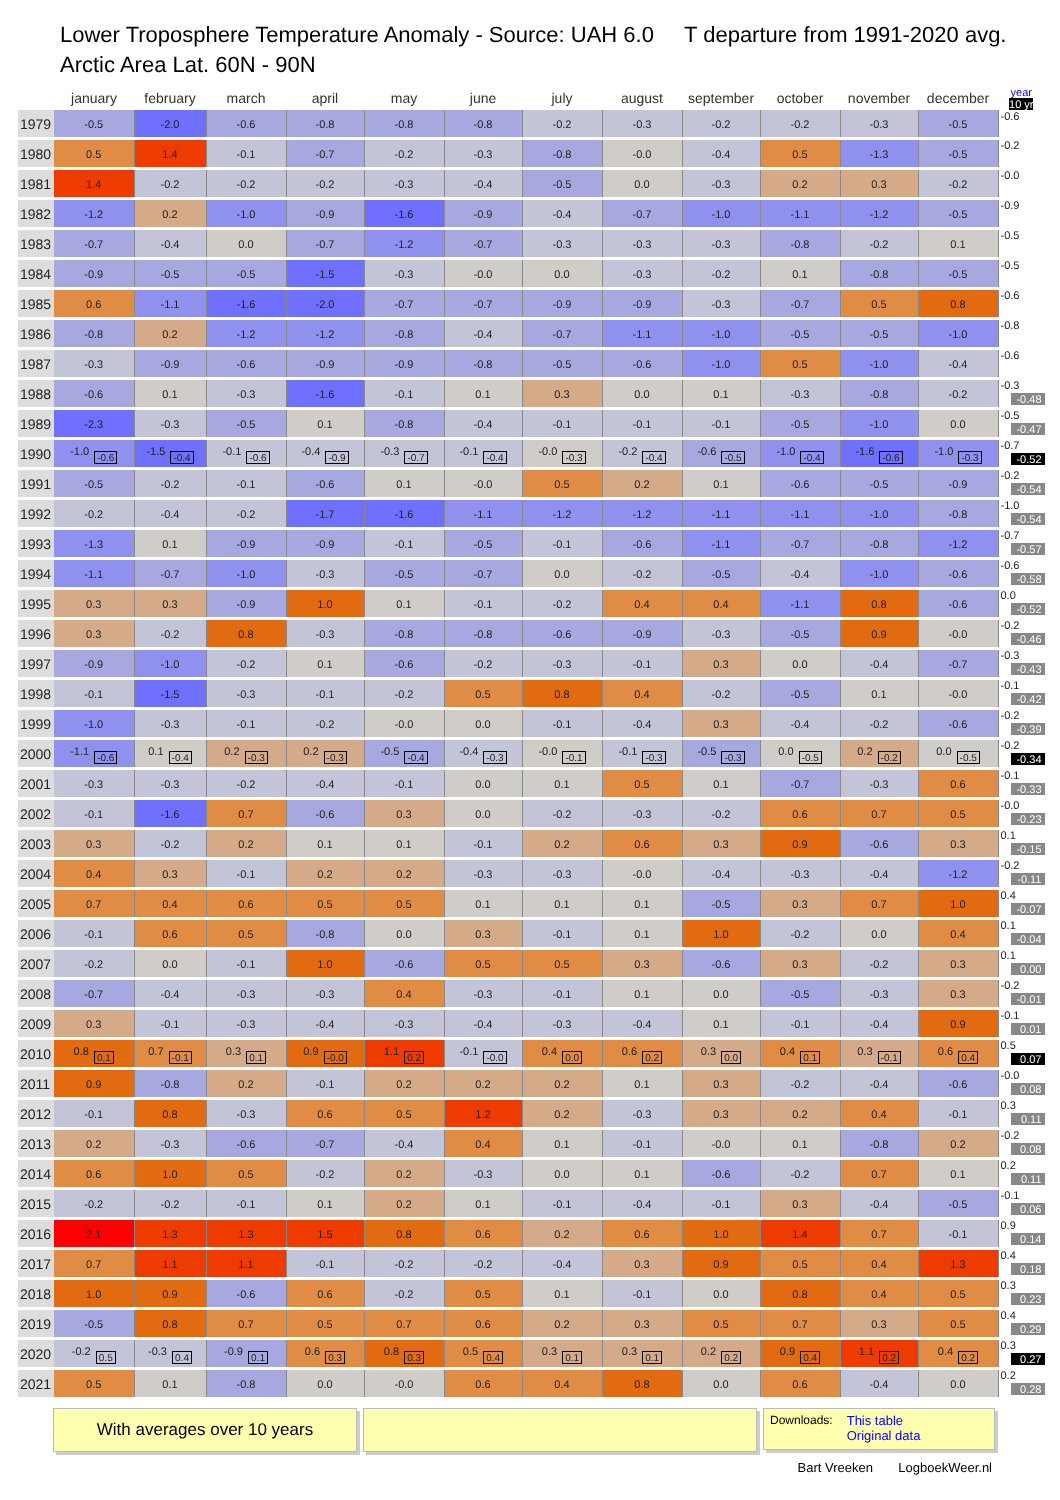Lower Troposphere Temperature Anomaly - Source: UAH 6.0 T departure from 1991-2020 avg.
Arctic Area Lat. 60N - 90N
| | january | february | march | april | may | june | july | august | september | october | november | december | year 10 yr |
| --- | --- | --- | --- | --- | --- | --- | --- | --- | --- | --- | --- | --- | --- |
| 1979 | -0.5 | -2.0 | -0.6 | -0.8 | -0.8 | -0.8 | -0.2 | -0.3 | -0.2 | -0.2 | -0.3 | -0.5 | -0.6 |
| 1980 | 0.5 | 1.4 | -0.1 | -0.7 | -0.2 | -0.3 | -0.8 | -0.0 | -0.4 | 0.5 | -1.3 | -0.5 | -0.2 |
| 1981 | 1.4 | -0.2 | -0.2 | -0.2 | -0.3 | -0.4 | -0.5 | 0.0 | -0.3 | 0.2 | 0.3 | -0.2 | -0.0 |
| 1982 | -1.2 | 0.2 | -1.0 | -0.9 | -1.6 | -0.9 | -0.4 | -0.7 | -1.0 | -1.1 | -1.2 | -0.5 | -0.9 |
| 1983 | -0.7 | -0.4 | 0.0 | -0.7 | -1.2 | -0.7 | -0.3 | -0.3 | -0.3 | -0.8 | -0.2 | 0.1 | -0.5 |
| 1984 | -0.9 | -0.5 | -0.5 | -1.5 | -0.3 | -0.0 | 0.0 | -0.3 | -0.2 | 0.1 | -0.8 | -0.5 | -0.5 |
| 1985 | 0.6 | -1.1 | -1.6 | -2.0 | -0.7 | -0.7 | -0.9 | -0.9 | -0.3 | -0.7 | 0.5 | 0.8 | -0.6 |
| 1986 | -0.8 | 0.2 | -1.2 | -1.2 | -0.8 | -0.4 | -0.7 | -1.1 | -1.0 | -0.5 | -0.5 | -1.0 | -0.8 |
| 1987 | -0.3 | -0.9 | -0.6 | -0.9 | -0.9 | -0.8 | -0.5 | -0.6 | -1.0 | 0.5 | -1.0 | -0.4 | -0.6 |
| 1988 | -0.6 | 0.1 | -0.3 | -1.6 | -0.1 | 0.1 | 0.3 | 0.0 | 0.1 | -0.3 | -0.8 | -0.2 | -0.3 -0.48 |
| 1989 | -2.3 | -0.3 | -0.5 | 0.1 | -0.8 | -0.4 | -0.1 | -0.1 | -0.1 | -0.5 | -1.0 | 0.0 | -0.5 -0.47 |
| 1990 | -1.0 -0.6 | -1.5 -0.4 | -0.1 -0.6 | -0.4 -0.9 | -0.3 -0.7 | -0.1 -0.4 | -0.0 -0.3 | -0.2 -0.4 | -0.6 -0.5 | -1.0 -0.4 | -1.6 -0.6 | -1.0 -0.3 | -0.7 -0.52 |
| 1991 | -0.5 | -0.2 | -0.1 | -0.6 | 0.1 | -0.0 | 0.5 | 0.2 | 0.1 | -0.6 | -0.5 | -0.9 | -0.2 -0.54 |
| 1992 | -0.2 | -0.4 | -0.2 | -1.7 | -1.6 | -1.1 | -1.2 | -1.2 | -1.1 | -1.1 | -1.0 | -0.8 | -1.0 -0.54 |
| 1993 | -1.3 | 0.1 | -0.9 | -0.9 | -0.1 | -0.5 | -0.1 | -0.6 | -1.1 | -0.7 | -0.8 | -1.2 | -0.7 -0.57 |
| 1994 | -1.1 | -0.7 | -1.0 | -0.3 | -0.5 | -0.7 | 0.0 | -0.2 | -0.5 | -0.4 | -1.0 | -0.6 | -0.6 -0.58 |
| 1995 | 0.3 | 0.3 | -0.9 | 1.0 | 0.1 | -0.1 | -0.2 | 0.4 | 0.4 | -1.1 | 0.8 | -0.6 | 0.0 -0.52 |
| 1996 | 0.3 | -0.2 | 0.8 | -0.3 | -0.8 | -0.8 | -0.6 | -0.9 | -0.3 | -0.5 | 0.9 | -0.0 | -0.2 -0.46 |
| 1997 | -0.9 | -1.0 | -0.2 | 0.1 | -0.6 | -0.2 | -0.3 | -0.1 | 0.3 | 0.0 | -0.4 | -0.7 | -0.3 -0.43 |
| 1998 | -0.1 | -1.5 | -0.3 | -0.1 | -0.2 | 0.5 | 0.8 | 0.4 | -0.2 | -0.5 | 0.1 | -0.0 | -0.1 -0.42 |
| 1999 | -1.0 | -0.3 | -0.1 | -0.2 | -0.0 | 0.0 | -0.1 | -0.4 | 0.3 | -0.4 | -0.2 | -0.6 | -0.2 -0.39 |
| 2000 | -1.1 -0.6 | 0.1 -0.4 | 0.2 -0.3 | 0.2 -0.3 | -0.5 -0.4 | -0.4 -0.3 | -0.0 -0.1 | -0.1 -0.3 | -0.5 -0.3 | 0.0 -0.5 | 0.2 -0.2 | 0.0 -0.5 | -0.2 -0.34 |
| 2001 | -0.3 | -0.3 | -0.2 | -0.4 | -0.1 | 0.0 | 0.1 | 0.5 | 0.1 | -0.7 | -0.3 | 0.6 | -0.1 -0.33 |
| 2002 | -0.1 | -1.6 | 0.7 | -0.6 | 0.3 | 0.0 | -0.2 | -0.3 | -0.2 | 0.6 | 0.7 | 0.5 | -0.0 -0.23 |
| 2003 | 0.3 | -0.2 | 0.2 | 0.1 | 0.1 | -0.1 | 0.2 | 0.6 | 0.3 | 0.9 | -0.6 | 0.3 | 0.1 -0.15 |
| 2004 | 0.4 | 0.3 | -0.1 | 0.2 | 0.2 | -0.3 | -0.3 | -0.0 | -0.4 | -0.3 | -0.4 | -1.2 | -0.2 -0.11 |
| 2005 | 0.7 | 0.4 | 0.6 | 0.5 | 0.5 | 0.1 | 0.1 | 0.1 | -0.5 | 0.3 | 0.7 | 1.0 | 0.4 -0.07 |
| 2006 | -0.1 | 0.6 | 0.5 | -0.8 | 0.0 | 0.3 | -0.1 | 0.1 | 1.0 | -0.2 | 0.0 | 0.4 | 0.1 -0.04 |
| 2007 | -0.2 | 0.0 | -0.1 | 1.0 | -0.6 | 0.5 | 0.5 | 0.3 | -0.6 | 0.3 | -0.2 | 0.3 | 0.1 0.00 |
| 2008 | -0.7 | -0.4 | -0.3 | -0.3 | 0.4 | -0.3 | -0.1 | 0.1 | 0.0 | -0.5 | -0.3 | 0.3 | -0.2 -0.01 |
| 2009 | 0.3 | -0.1 | -0.3 | -0.4 | -0.3 | -0.4 | -0.3 | -0.4 | 0.1 | -0.1 | -0.4 | 0.9 | -0.1 0.01 |
| 2010 | 0.8 0.1 | 0.7 -0.1 | 0.3 0.1 | 0.9 -0.0 | 1.1 0.2 | -0.1 -0.0 | 0.4 0.0 | 0.6 0.2 | 0.3 0.0 | 0.4 0.1 | 0.3 -0.1 | 0.6 0.4 | 0.5 0.07 |
| 2011 | 0.9 | -0.8 | 0.2 | -0.1 | 0.2 | 0.2 | 0.2 | 0.1 | 0.3 | -0.2 | -0.4 | -0.6 | -0.0 0.08 |
| 2012 | -0.1 | 0.8 | -0.3 | 0.6 | 0.5 | 1.2 | 0.2 | -0.3 | 0.3 | 0.2 | 0.4 | -0.1 | 0.3 0.11 |
| 2013 | 0.2 | -0.3 | -0.6 | -0.7 | -0.4 | 0.4 | 0.1 | -0.1 | -0.0 | 0.1 | -0.8 | 0.2 | -0.2 0.08 |
| 2014 | 0.6 | 1.0 | 0.5 | -0.2 | 0.2 | -0.3 | 0.0 | 0.1 | -0.6 | -0.2 | 0.7 | 0.1 | 0.2 0.11 |
| 2015 | -0.2 | -0.2 | -0.1 | 0.1 | 0.2 | 0.1 | -0.1 | -0.4 | -0.1 | 0.3 | -0.4 | -0.5 | -0.1 0.06 |
| 2016 | 2.1 | 1.3 | 1.3 | 1.5 | 0.8 | 0.6 | 0.2 | 0.6 | 1.0 | 1.4 | 0.7 | -0.1 | 0.9 0.14 |
| 2017 | 0.7 | 1.1 | 1.1 | -0.1 | -0.2 | -0.2 | -0.4 | 0.3 | 0.9 | 0.5 | 0.4 | 1.3 | 0.4 0.18 |
| 2018 | 1.0 | 0.9 | -0.6 | 0.6 | -0.2 | 0.5 | 0.1 | -0.1 | 0.0 | 0.8 | 0.4 | 0.5 | 0.3 0.23 |
| 2019 | -0.5 | 0.8 | 0.7 | 0.5 | 0.7 | 0.6 | 0.2 | 0.3 | 0.5 | 0.7 | 0.3 | 0.5 | 0.4 0.29 |
| 2020 | -0.2 0.5 | -0.3 0.4 | -0.9 0.1 | 0.6 0.3 | 0.8 0.3 | 0.5 0.4 | 0.3 0.1 | 0.3 0.1 | 0.2 0.2 | 0.9 0.4 | 1.1 0.2 | 0.4 0.2 | 0.3 0.27 |
| 2021 | 0.5 | 0.1 | -0.8 | 0.0 | -0.0 | 0.6 | 0.4 | 0.8 | 0.0 | 0.6 | -0.4 | 0.0 | 0.2 0.28 |
With averages over 10 years
Downloads: This table
Original data
Bart Vreeken LogboekWeer.nl